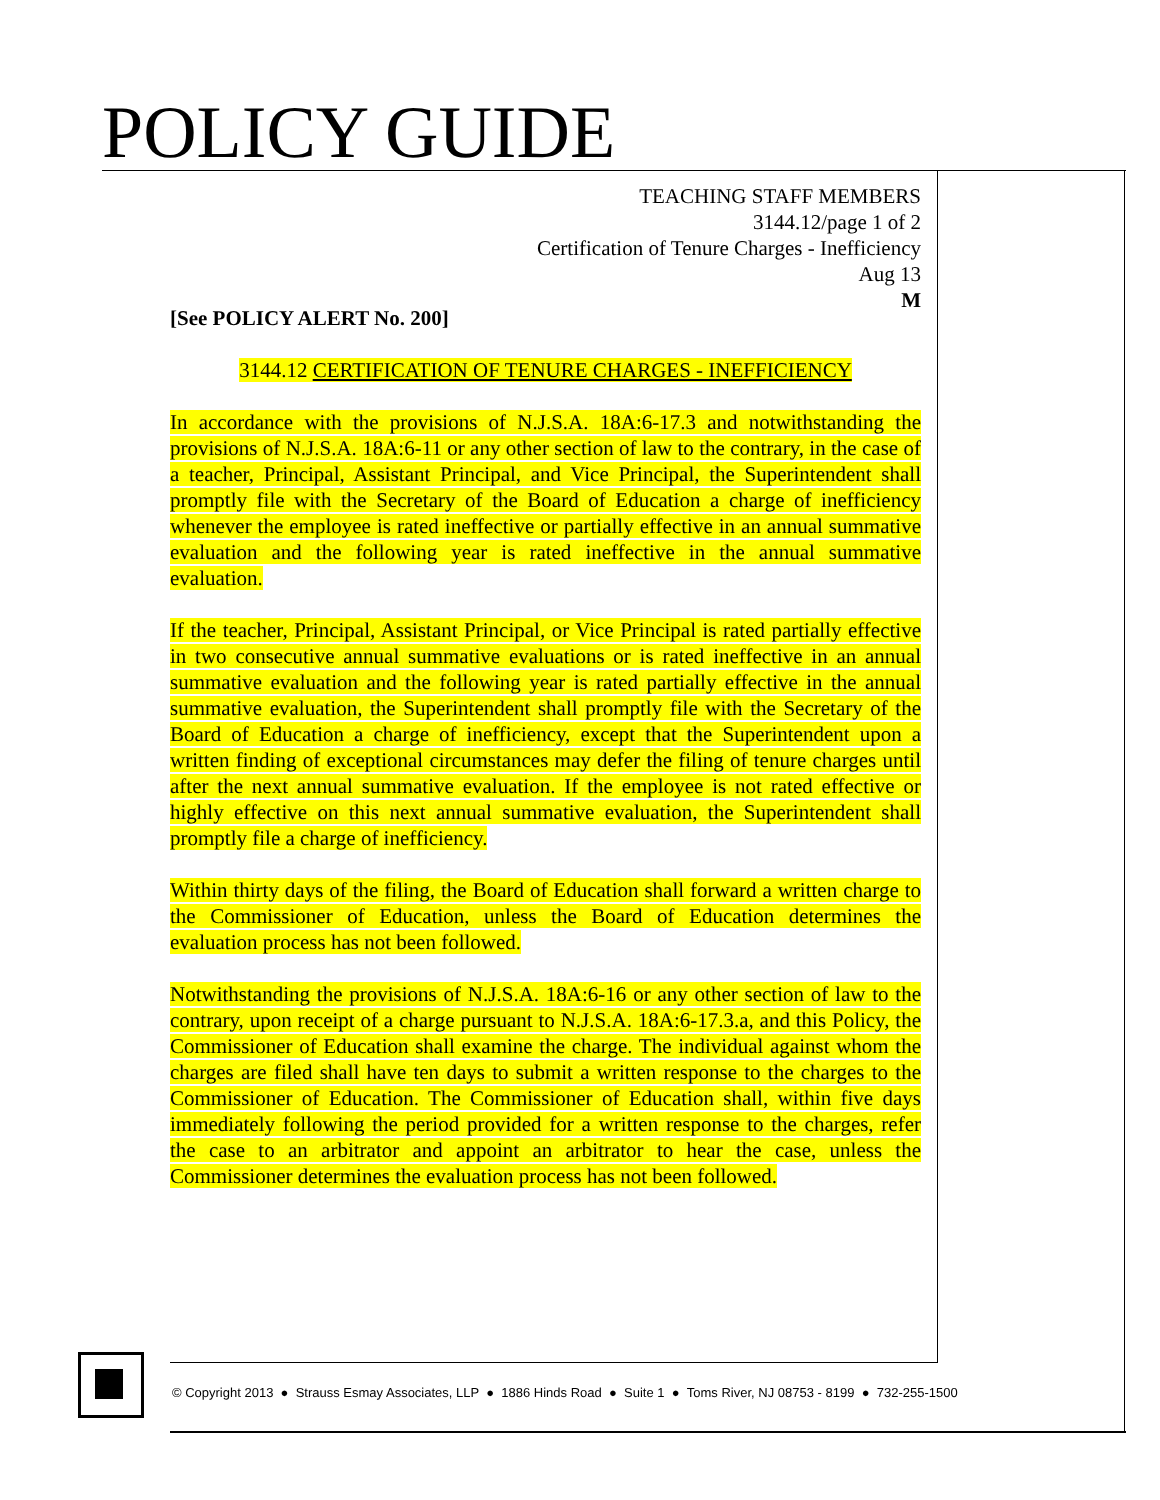POLICY GUIDE
TEACHING STAFF MEMBERS
3144.12/page 1 of 2
Certification of Tenure Charges - Inefficiency
Aug 13
M
[See POLICY ALERT No. 200]
3144.12 CERTIFICATION OF TENURE CHARGES - INEFFICIENCY
In accordance with the provisions of N.J.S.A. 18A:6-17.3 and notwithstanding the provisions of N.J.S.A. 18A:6-11 or any other section of law to the contrary, in the case of a teacher, Principal, Assistant Principal, and Vice Principal, the Superintendent shall promptly file with the Secretary of the Board of Education a charge of inefficiency whenever the employee is rated ineffective or partially effective in an annual summative evaluation and the following year is rated ineffective in the annual summative evaluation.
If the teacher, Principal, Assistant Principal, or Vice Principal is rated partially effective in two consecutive annual summative evaluations or is rated ineffective in an annual summative evaluation and the following year is rated partially effective in the annual summative evaluation, the Superintendent shall promptly file with the Secretary of the Board of Education a charge of inefficiency, except that the Superintendent upon a written finding of exceptional circumstances may defer the filing of tenure charges until after the next annual summative evaluation. If the employee is not rated effective or highly effective on this next annual summative evaluation, the Superintendent shall promptly file a charge of inefficiency.
Within thirty days of the filing, the Board of Education shall forward a written charge to the Commissioner of Education, unless the Board of Education determines the evaluation process has not been followed.
Notwithstanding the provisions of N.J.S.A. 18A:6-16 or any other section of law to the contrary, upon receipt of a charge pursuant to N.J.S.A. 18A:6-17.3.a, and this Policy, the Commissioner of Education shall examine the charge. The individual against whom the charges are filed shall have ten days to submit a written response to the charges to the Commissioner of Education. The Commissioner of Education shall, within five days immediately following the period provided for a written response to the charges, refer the case to an arbitrator and appoint an arbitrator to hear the case, unless the Commissioner determines the evaluation process has not been followed.
© Copyright 2013 ● Strauss Esmay Associates, LLP ● 1886 Hinds Road ● Suite 1 ● Toms River, NJ 08753 - 8199 ● 732-255-1500